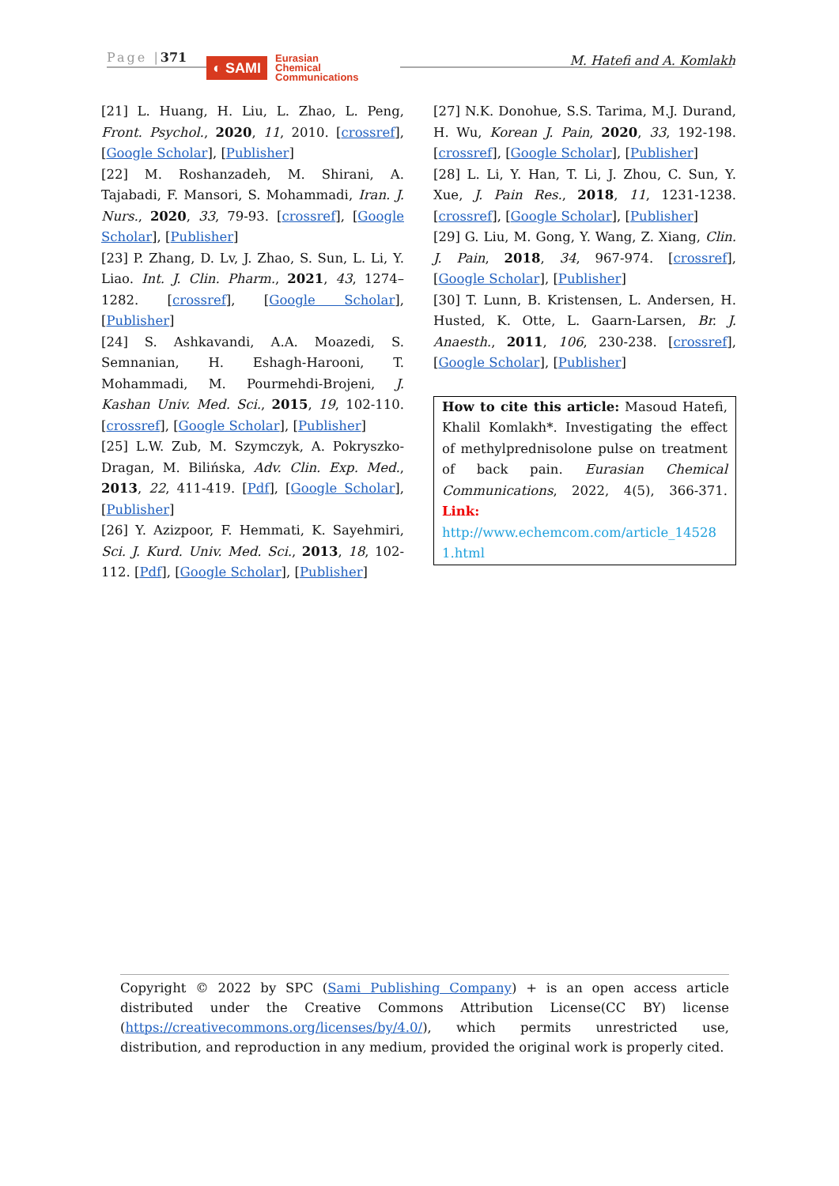Page |371
◐ SAMI
Eurasian
Chemical
Communications
M. Hatefi and A. Komlakh
[21] L. Huang, H. Liu, L. Zhao, L. Peng, Front. Psychol., 2020, 11, 2010. [crossref], [Google Scholar], [Publisher]
[22] M. Roshanzadeh, M. Shirani, A. Tajabadi, F. Mansori, S. Mohammadi, Iran. J. Nurs., 2020, 33, 79-93. [crossref], [Google Scholar], [Publisher]
[23] P. Zhang, D. Lv, J. Zhao, S. Sun, L. Li, Y. Liao. Int. J. Clin. Pharm., 2021, 43, 1274–1282. [crossref], [Google Scholar], [Publisher]
[24] S. Ashkavandi, A.A. Moazedi, S. Semnanian, H. Eshagh-Harooni, T. Mohammadi, M. Pourmehdi-Brojeni, J. Kashan Univ. Med. Sci., 2015, 19, 102-110. [crossref], [Google Scholar], [Publisher]
[25] L.W. Zub, M. Szymczyk, A. Pokryszko-Dragan, M. Bilińska, Adv. Clin. Exp. Med., 2013, 22, 411-419. [Pdf], [Google Scholar], [Publisher]
[26] Y. Azizpoor, F. Hemmati, K. Sayehmiri, Sci. J. Kurd. Univ. Med. Sci., 2013, 18, 102-112. [Pdf], [Google Scholar], [Publisher]
[27] N.K. Donohue, S.S. Tarima, M.J. Durand, H. Wu, Korean J. Pain, 2020, 33, 192-198. [crossref], [Google Scholar], [Publisher]
[28] L. Li, Y. Han, T. Li, J. Zhou, C. Sun, Y. Xue, J. Pain Res., 2018, 11, 1231-1238. [crossref], [Google Scholar], [Publisher]
[29] G. Liu, M. Gong, Y. Wang, Z. Xiang, Clin. J. Pain, 2018, 34, 967-974. [crossref], [Google Scholar], [Publisher]
[30] T. Lunn, B. Kristensen, L. Andersen, H. Husted, K. Otte, L. Gaarn-Larsen, Br. J. Anaesth., 2011, 106, 230-238. [crossref], [Google Scholar], [Publisher]
How to cite this article: Masoud Hatefi, Khalil Komlakh*. Investigating the effect of methylprednisolone pulse on treatment of back pain. Eurasian Chemical Communications, 2022, 4(5), 366-371. Link: http://www.echemcom.com/article_14528 1.html
Copyright © 2022 by SPC (Sami Publishing Company) + is an open access article distributed under the Creative Commons Attribution License(CC BY) license (https://creativecommons.org/licenses/by/4.0/), which permits unrestricted use, distribution, and reproduction in any medium, provided the original work is properly cited.